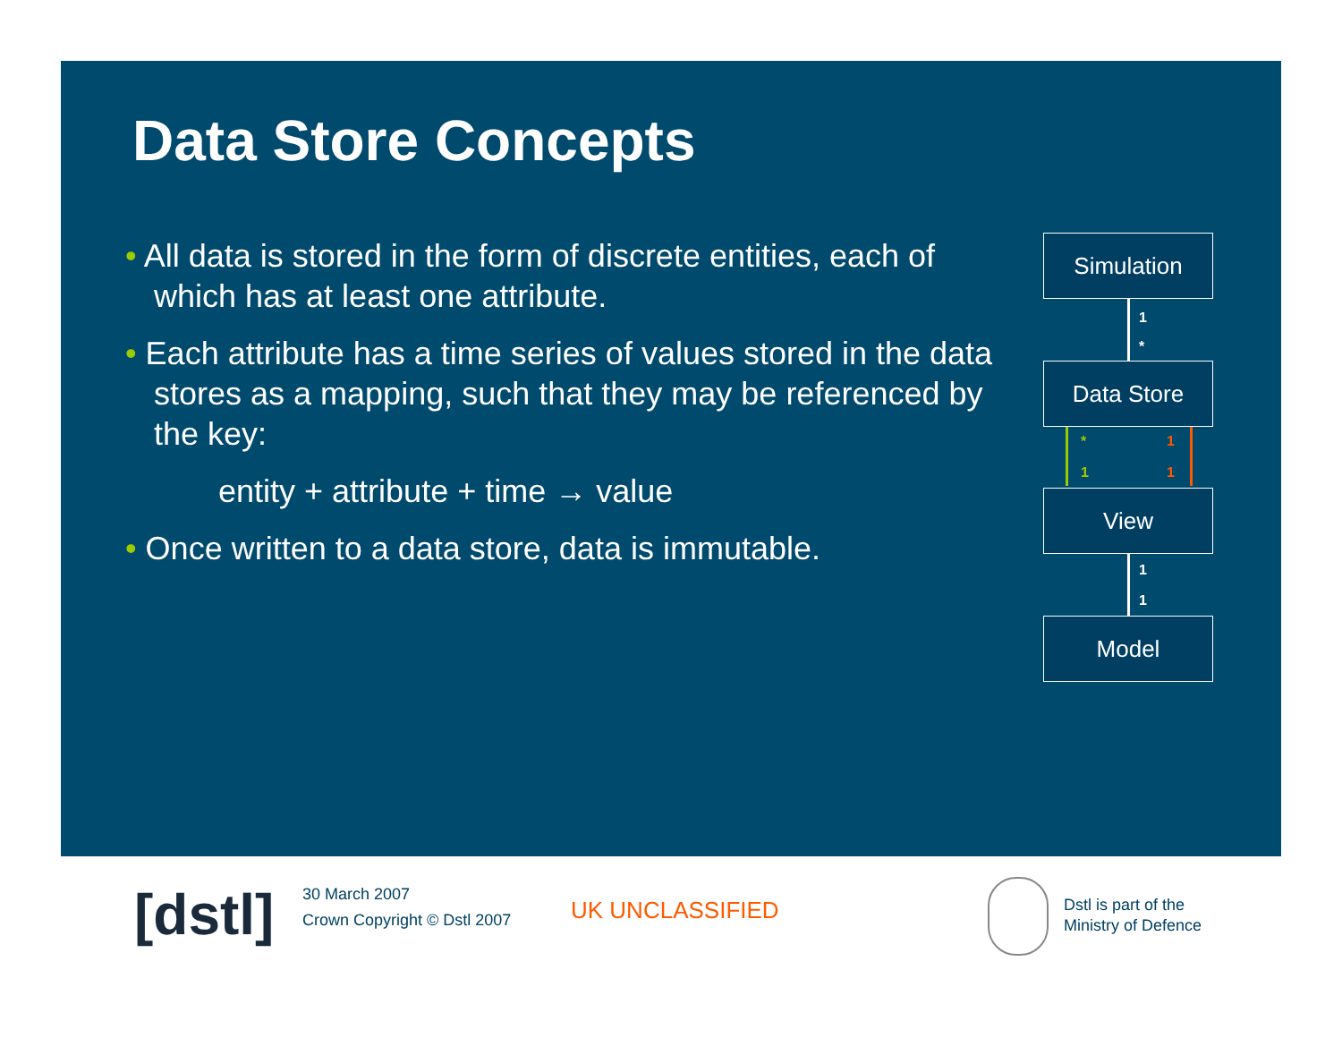Data Store Concepts
• All data is stored in the form of discrete entities, each of which has at least one attribute.
• Each attribute has a time series of values stored in the data stores as a mapping, such that they may be referenced by the key:
entity + attribute + time → value
• Once written to a data store, data is immutable.
Simulation
1
*
Data Store
*
1
1
1
View
1
1
Model
[dstl]
30 March 2007
Crown Copyright © Dstl 2007
UK UNCLASSIFIED
Dstl is part of the
Ministry of Defence